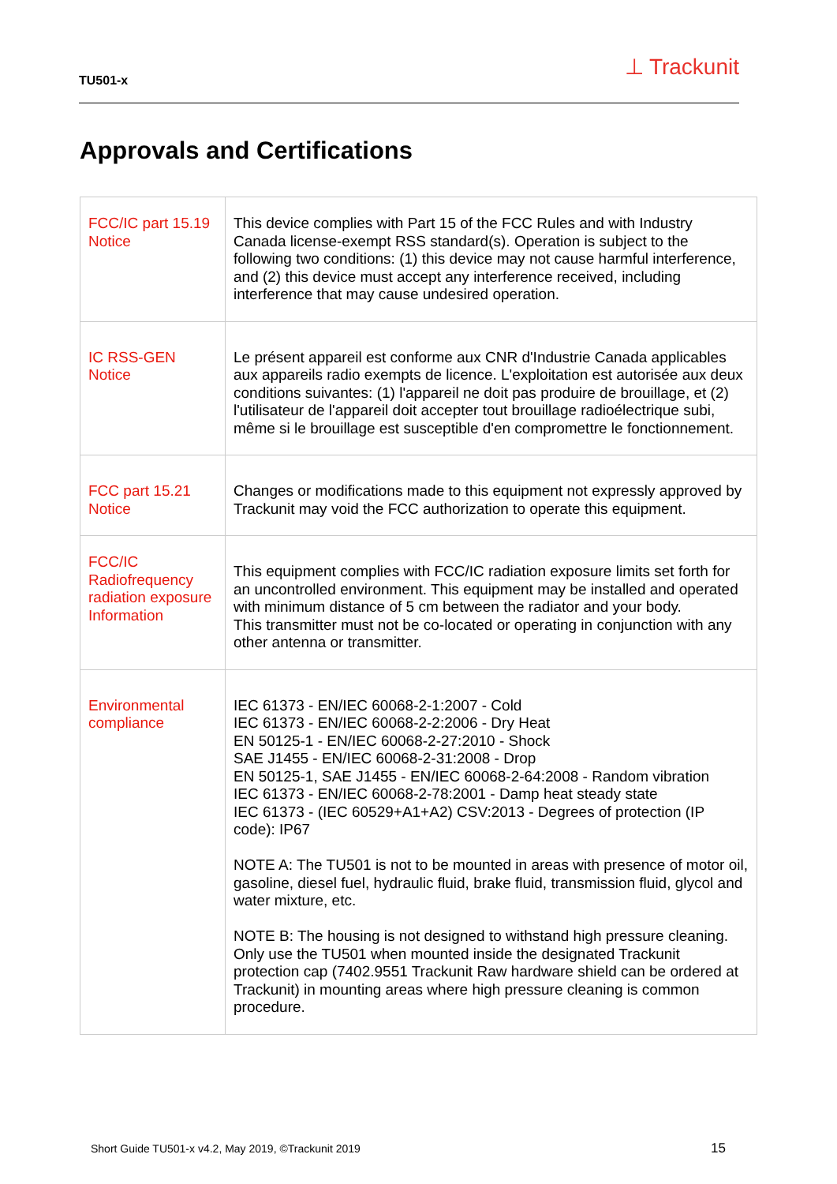TU501-x
⊥ Trackunit
Approvals and Certifications
| FCC/IC part 15.19 Notice | This device complies with Part 15 of the FCC Rules and with Industry Canada license-exempt RSS standard(s). Operation is subject to the following two conditions: (1) this device may not cause harmful interference, and (2) this device must accept any interference received, including interference that may cause undesired operation. |
| IC RSS-GEN Notice | Le présent appareil est conforme aux CNR d'Industrie Canada applicables aux appareils radio exempts de licence. L'exploitation est autorisée aux deux conditions suivantes: (1) l'appareil ne doit pas produire de brouillage, et (2) l'utilisateur de l'appareil doit accepter tout brouillage radioélectrique subi, même si le brouillage est susceptible d'en compromettre le fonctionnement. |
| FCC part 15.21 Notice | Changes or modifications made to this equipment not expressly approved by Trackunit may void the FCC authorization to operate this equipment. |
| FCC/IC Radiofrequency radiation exposure Information | This equipment complies with FCC/IC radiation exposure limits set forth for an uncontrolled environment. This equipment may be installed and operated with minimum distance of 5 cm between the radiator and your body. This transmitter must not be co-located or operating in conjunction with any other antenna or transmitter. |
| Environmental compliance | IEC 61373 - EN/IEC 60068-2-1:2007 - Cold IEC 61373 - EN/IEC 60068-2-2:2006 - Dry Heat EN 50125-1 - EN/IEC 60068-2-27:2010 - Shock SAE J1455 - EN/IEC 60068-2-31:2008 - Drop EN 50125-1, SAE J1455 - EN/IEC 60068-2-64:2008 - Random vibration IEC 61373 - EN/IEC 60068-2-78:2001 - Damp heat steady state IEC 61373 - (IEC 60529+A1+A2) CSV:2013 - Degrees of protection (IP code): IP67 NOTE A: The TU501 is not to be mounted in areas with presence of motor oil, gasoline, diesel fuel, hydraulic fluid, brake fluid, transmission fluid, glycol and water mixture, etc. NOTE B: The housing is not designed to withstand high pressure cleaning. Only use the TU501 when mounted inside the designated Trackunit protection cap (7402.9551 Trackunit Raw hardware shield can be ordered at Trackunit) in mounting areas where high pressure cleaning is common procedure. |
Short Guide TU501-x v4.2, May 2019, ©Trackunit 2019
15